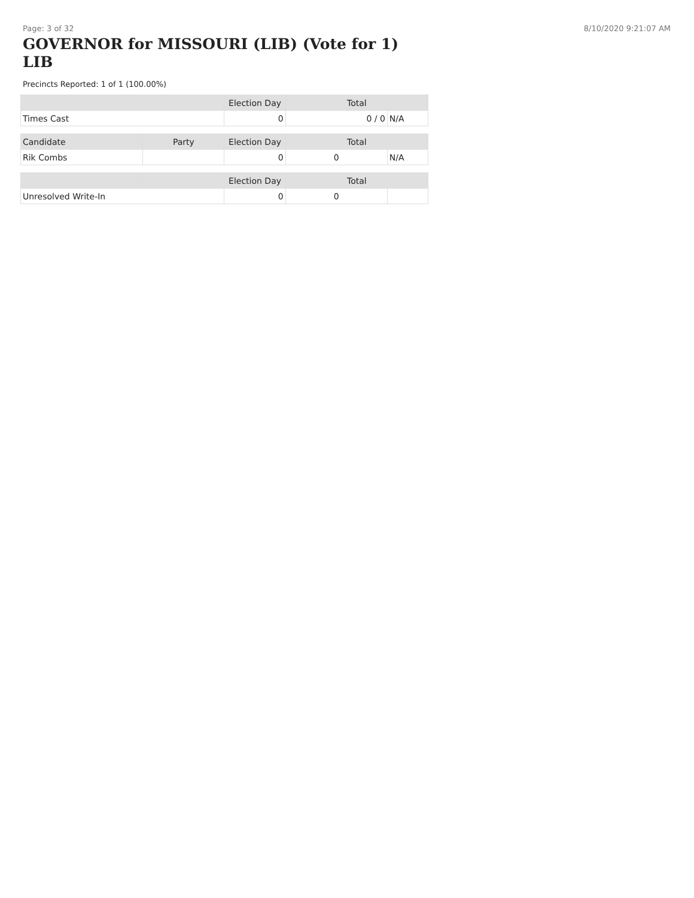Page: 3 of 32 8/10/2020 9:21:07 AM
GOVERNOR for MISSOURI (LIB) (Vote for 1) LIB
Precincts Reported: 1 of 1 (100.00%)
| | | Election Day | Total | |
| --- | --- | --- | --- | --- |
| Times Cast | | 0 | 0 / 0 | N/A |
| Candidate | Party | Election Day | Total | |
| Rik Combs | | 0 | 0 | N/A |
| | | Election Day | Total | |
| Unresolved Write-In | | 0 | 0 | |